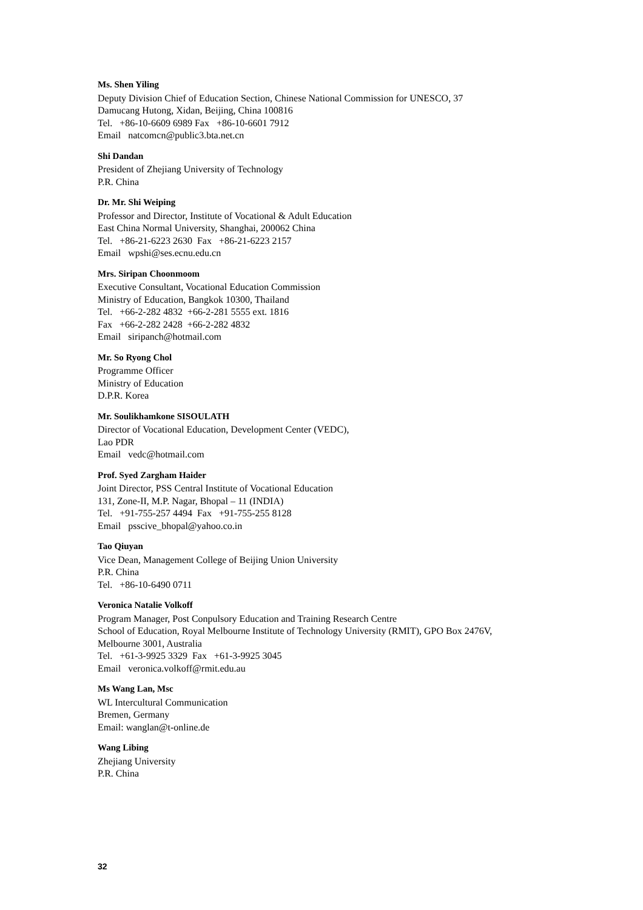Ms. Shen Yiling
Deputy Division Chief of Education Section, Chinese National Commission for UNESCO, 37
Damucang Hutong, Xidan, Beijing, China 100816
Tel. +86-10-6609 6989 Fax +86-10-6601 7912
Email natcomcn@public3.bta.net.cn
Shi Dandan
President of Zhejiang University of Technology
P.R. China
Dr. Mr. Shi Weiping
Professor and Director, Institute of Vocational & Adult Education
East China Normal University, Shanghai, 200062 China
Tel. +86-21-6223 2630 Fax +86-21-6223 2157
Email wpshi@ses.ecnu.edu.cn
Mrs. Siripan Choonmoom
Executive Consultant, Vocational Education Commission
Ministry of Education, Bangkok 10300, Thailand
Tel. +66-2-282 4832 +66-2-281 5555 ext. 1816
Fax +66-2-282 2428 +66-2-282 4832
Email siripanch@hotmail.com
Mr. So Ryong Chol
Programme Officer
Ministry of Education
D.P.R. Korea
Mr. Soulikhamkone SISOULATH
Director of Vocational Education, Development Center (VEDC),
Lao PDR
Email vedc@hotmail.com
Prof. Syed Zargham Haider
Joint Director, PSS Central Institute of Vocational Education
131, Zone-II, M.P. Nagar, Bhopal – 11 (INDIA)
Tel. +91-755-257 4494 Fax +91-755-255 8128
Email psscive_bhopal@yahoo.co.in
Tao Qiuyan
Vice Dean, Management College of Beijing Union University
P.R. China
Tel. +86-10-6490 0711
Veronica Natalie Volkoff
Program Manager, Post Conpulsory Education and Training Research Centre
School of Education, Royal Melbourne Institute of Technology University (RMIT), GPO Box 2476V,
Melbourne 3001, Australia
Tel. +61-3-9925 3329 Fax +61-3-9925 3045
Email veronica.volkoff@rmit.edu.au
Ms Wang Lan, Msc
WL Intercultural Communication
Bremen, Germany
Email: wanglan@t-online.de
Wang Libing
Zhejiang University
P.R. China
32